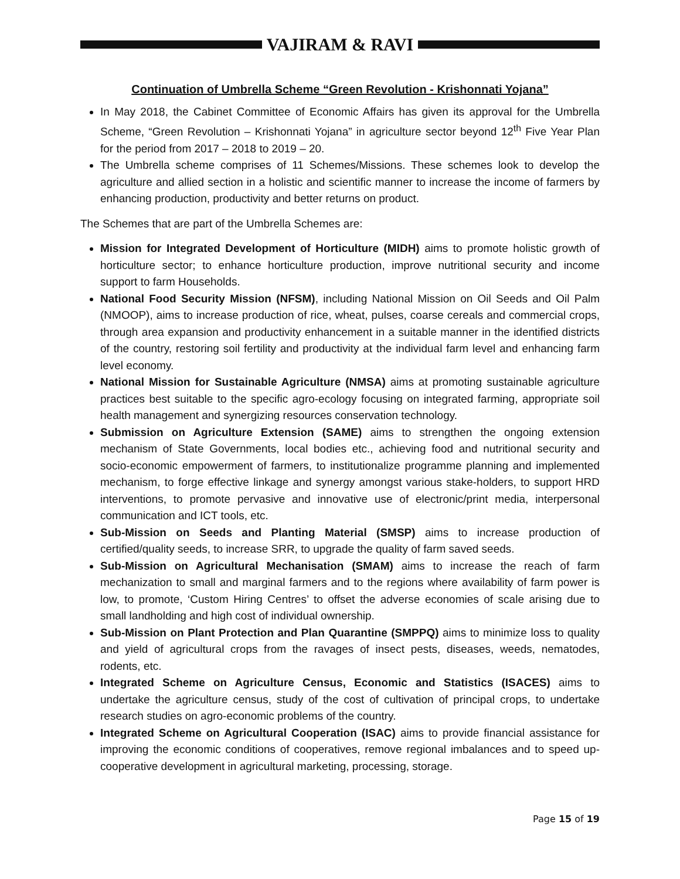VAJIRAM & RAVI
Continuation of Umbrella Scheme “Green Revolution - Krishonnati Yojana”
In May 2018, the Cabinet Committee of Economic Affairs has given its approval for the Umbrella Scheme, “Green Revolution – Krishonnati Yojana” in agriculture sector beyond 12<sup>th</sup> Five Year Plan for the period from 2017 – 2018 to 2019 – 20.
The Umbrella scheme comprises of 11 Schemes/Missions. These schemes look to develop the agriculture and allied section in a holistic and scientific manner to increase the income of farmers by enhancing production, productivity and better returns on product.
The Schemes that are part of the Umbrella Schemes are:
Mission for Integrated Development of Horticulture (MIDH) aims to promote holistic growth of horticulture sector; to enhance horticulture production, improve nutritional security and income support to farm Households.
National Food Security Mission (NFSM), including National Mission on Oil Seeds and Oil Palm (NMOOP), aims to increase production of rice, wheat, pulses, coarse cereals and commercial crops, through area expansion and productivity enhancement in a suitable manner in the identified districts of the country, restoring soil fertility and productivity at the individual farm level and enhancing farm level economy.
National Mission for Sustainable Agriculture (NMSA) aims at promoting sustainable agriculture practices best suitable to the specific agro-ecology focusing on integrated farming, appropriate soil health management and synergizing resources conservation technology.
Submission on Agriculture Extension (SAME) aims to strengthen the ongoing extension mechanism of State Governments, local bodies etc., achieving food and nutritional security and socio-economic empowerment of farmers, to institutionalize programme planning and implemented mechanism, to forge effective linkage and synergy amongst various stake-holders, to support HRD interventions, to promote pervasive and innovative use of electronic/print media, interpersonal communication and ICT tools, etc.
Sub-Mission on Seeds and Planting Material (SMSP) aims to increase production of certified/quality seeds, to increase SRR, to upgrade the quality of farm saved seeds.
Sub-Mission on Agricultural Mechanisation (SMAM) aims to increase the reach of farm mechanization to small and marginal farmers and to the regions where availability of farm power is low, to promote, ‘Custom Hiring Centres’ to offset the adverse economies of scale arising due to small landholding and high cost of individual ownership.
Sub-Mission on Plant Protection and Plan Quarantine (SMPPQ) aims to minimize loss to quality and yield of agricultural crops from the ravages of insect pests, diseases, weeds, nematodes, rodents, etc.
Integrated Scheme on Agriculture Census, Economic and Statistics (ISACES) aims to undertake the agriculture census, study of the cost of cultivation of principal crops, to undertake research studies on agro-economic problems of the country.
Integrated Scheme on Agricultural Cooperation (ISAC) aims to provide financial assistance for improving the economic conditions of cooperatives, remove regional imbalances and to speed up- cooperative development in agricultural marketing, processing, storage.
Page 15 of 19